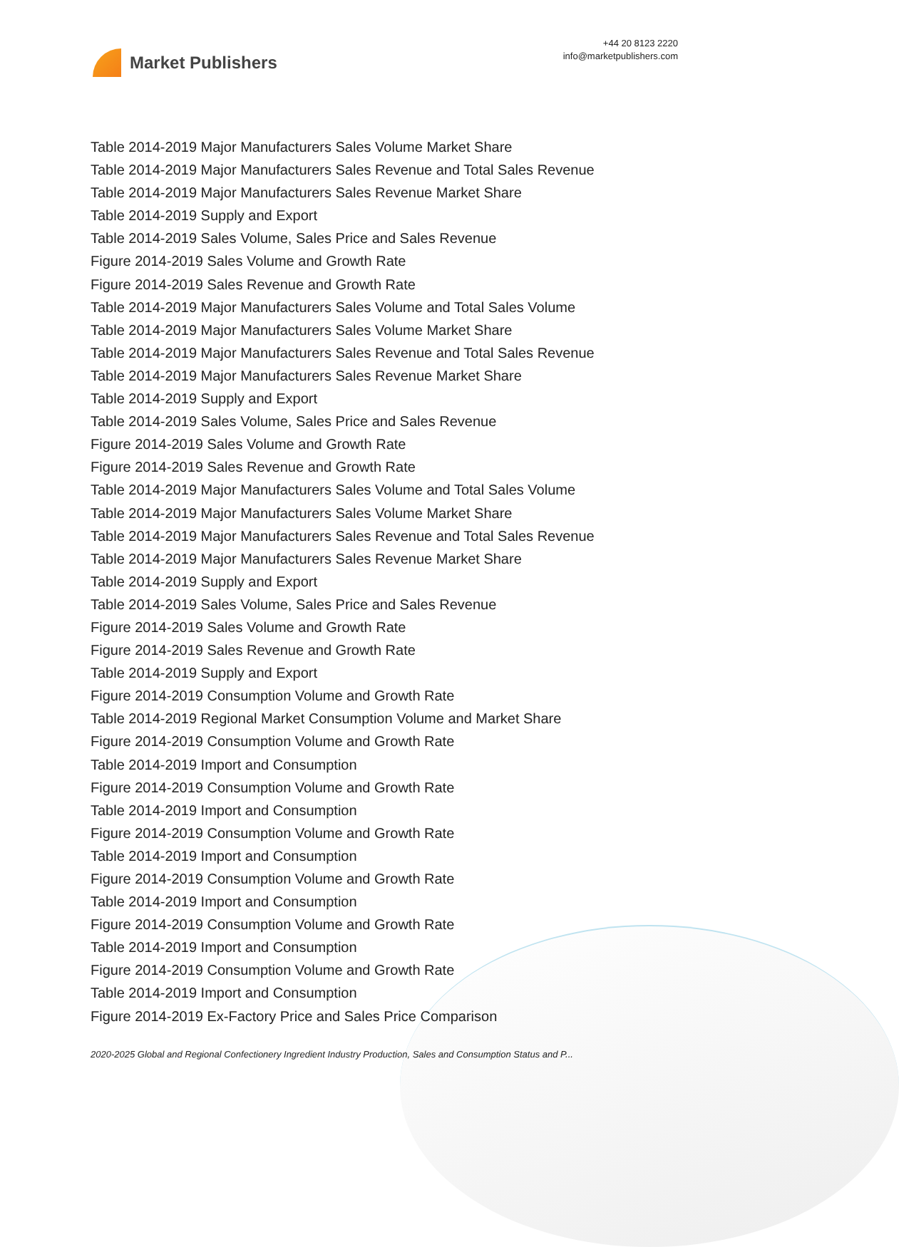Market Publishers
+44 20 8123 2220
info@marketpublishers.com
Table 2014-2019 Major Manufacturers Sales Volume Market Share
Table 2014-2019 Major Manufacturers Sales Revenue and Total Sales Revenue
Table 2014-2019 Major Manufacturers Sales Revenue Market Share
Table 2014-2019 Supply and Export
Table 2014-2019 Sales Volume, Sales Price and Sales Revenue
Figure 2014-2019 Sales Volume and Growth Rate
Figure 2014-2019 Sales Revenue and Growth Rate
Table 2014-2019 Major Manufacturers Sales Volume and Total Sales Volume
Table 2014-2019 Major Manufacturers Sales Volume Market Share
Table 2014-2019 Major Manufacturers Sales Revenue and Total Sales Revenue
Table 2014-2019 Major Manufacturers Sales Revenue Market Share
Table 2014-2019 Supply and Export
Table 2014-2019 Sales Volume, Sales Price and Sales Revenue
Figure 2014-2019 Sales Volume and Growth Rate
Figure 2014-2019 Sales Revenue and Growth Rate
Table 2014-2019 Major Manufacturers Sales Volume and Total Sales Volume
Table 2014-2019 Major Manufacturers Sales Volume Market Share
Table 2014-2019 Major Manufacturers Sales Revenue and Total Sales Revenue
Table 2014-2019 Major Manufacturers Sales Revenue Market Share
Table 2014-2019 Supply and Export
Table 2014-2019 Sales Volume, Sales Price and Sales Revenue
Figure 2014-2019 Sales Volume and Growth Rate
Figure 2014-2019 Sales Revenue and Growth Rate
Table 2014-2019 Supply and Export
Figure 2014-2019 Consumption Volume and Growth Rate
Table 2014-2019 Regional Market Consumption Volume and Market Share
Figure 2014-2019 Consumption Volume and Growth Rate
Table 2014-2019 Import and Consumption
Figure 2014-2019 Consumption Volume and Growth Rate
Table 2014-2019 Import and Consumption
Figure 2014-2019 Consumption Volume and Growth Rate
Table 2014-2019 Import and Consumption
Figure 2014-2019 Consumption Volume and Growth Rate
Table 2014-2019 Import and Consumption
Figure 2014-2019 Consumption Volume and Growth Rate
Table 2014-2019 Import and Consumption
Figure 2014-2019 Consumption Volume and Growth Rate
Table 2014-2019 Import and Consumption
Figure 2014-2019 Ex-Factory Price and Sales Price Comparison
2020-2025 Global and Regional Confectionery Ingredient Industry Production, Sales and Consumption Status and P...